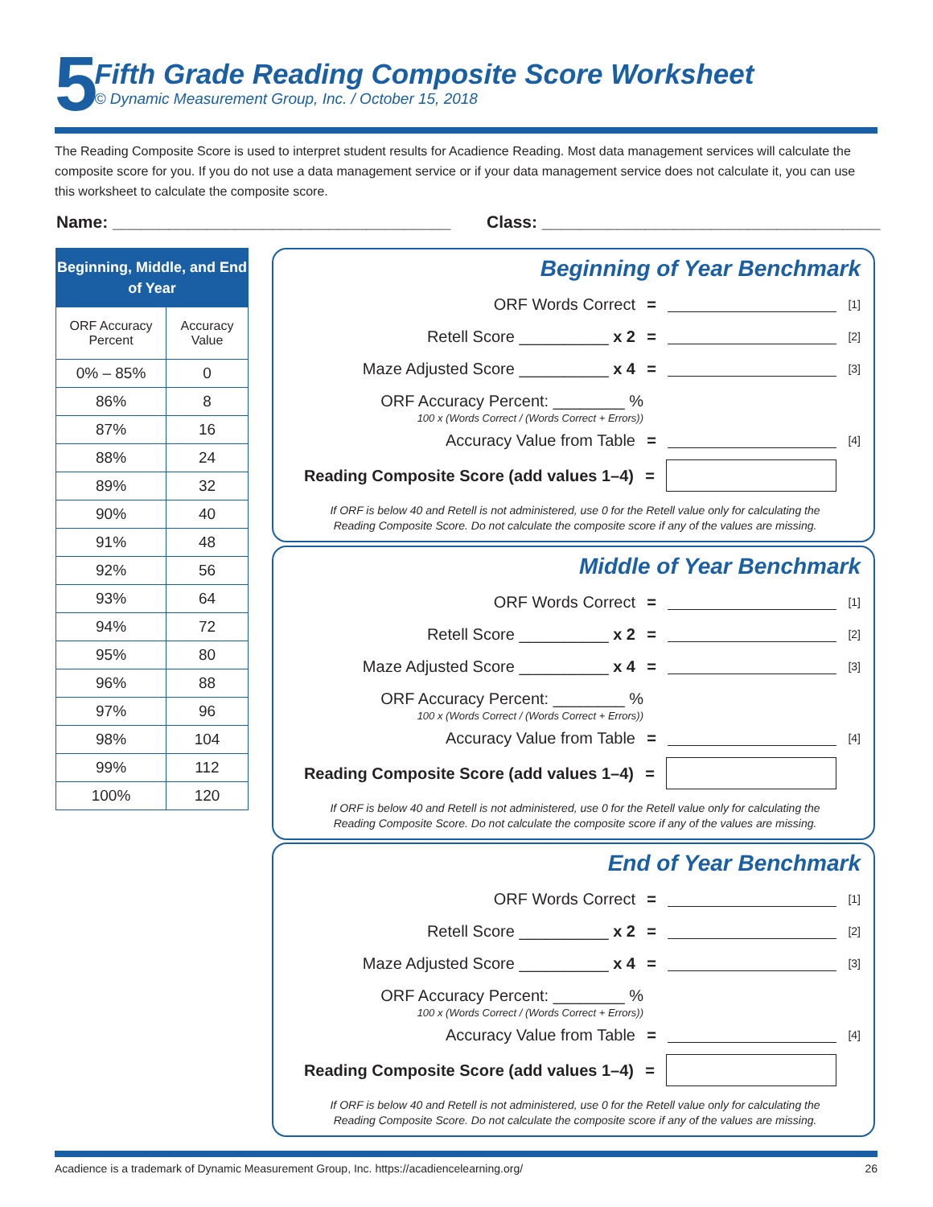5
Fifth Grade Reading Composite Score Worksheet
© Dynamic Measurement Group, Inc. / October 15, 2018
The Reading Composite Score is used to interpret student results for Acadience Reading. Most data management services will calculate the composite score for you. If you do not use a data management service or if your data management service does not calculate it, you can use this worksheet to calculate the composite score.
Name: ____________________________________
Class: ____________________________________
| Beginning, Middle, and End of Year | |
| --- | --- |
| ORF Accuracy Percent | Accuracy Value |
| 0% – 85% | 0 |
| 86% | 8 |
| 87% | 16 |
| 88% | 24 |
| 89% | 32 |
| 90% | 40 |
| 91% | 48 |
| 92% | 56 |
| 93% | 64 |
| 94% | 72 |
| 95% | 80 |
| 96% | 88 |
| 97% | 96 |
| 98% | 104 |
| 99% | 112 |
| 100% | 120 |
Beginning of Year Benchmark
ORF Words Correct = [1]
Retell Score __________ x 2 = [2]
Maze Adjusted Score __________ x 4 = [3]
ORF Accuracy Percent: ________ %
100 x (Words Correct / (Words Correct + Errors))
Accuracy Value from Table = [4]
Reading Composite Score (add values 1–4) =
If ORF is below 40 and Retell is not administered, use 0 for the Retell value only for calculating the
Reading Composite Score. Do not calculate the composite score if any of the values are missing.
Middle of Year Benchmark
ORF Words Correct = [1]
Retell Score __________ x 2 = [2]
Maze Adjusted Score __________ x 4 = [3]
ORF Accuracy Percent: ________ %
100 x (Words Correct / (Words Correct + Errors))
Accuracy Value from Table = [4]
Reading Composite Score (add values 1–4) =
If ORF is below 40 and Retell is not administered, use 0 for the Retell value only for calculating the
Reading Composite Score. Do not calculate the composite score if any of the values are missing.
End of Year Benchmark
ORF Words Correct = [1]
Retell Score __________ x 2 = [2]
Maze Adjusted Score __________ x 4 = [3]
ORF Accuracy Percent: ________ %
100 x (Words Correct / (Words Correct + Errors))
Accuracy Value from Table = [4]
Reading Composite Score (add values 1–4) =
If ORF is below 40 and Retell is not administered, use 0 for the Retell value only for calculating the
Reading Composite Score. Do not calculate the composite score if any of the values are missing.
Acadience is a trademark of Dynamic Measurement Group, Inc. https://acadiencelearning.org/ 26